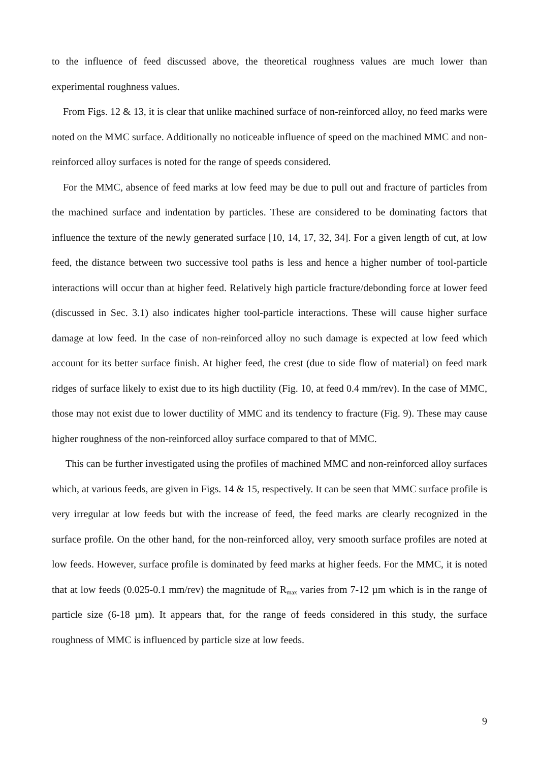to the influence of feed discussed above, the theoretical roughness values are much lower than experimental roughness values.
From Figs. 12 & 13, it is clear that unlike machined surface of non-reinforced alloy, no feed marks were noted on the MMC surface. Additionally no noticeable influence of speed on the machined MMC and non-reinforced alloy surfaces is noted for the range of speeds considered.
For the MMC, absence of feed marks at low feed may be due to pull out and fracture of particles from the machined surface and indentation by particles. These are considered to be dominating factors that influence the texture of the newly generated surface [10, 14, 17, 32, 34]. For a given length of cut, at low feed, the distance between two successive tool paths is less and hence a higher number of tool-particle interactions will occur than at higher feed. Relatively high particle fracture/debonding force at lower feed (discussed in Sec. 3.1) also indicates higher tool-particle interactions. These will cause higher surface damage at low feed. In the case of non-reinforced alloy no such damage is expected at low feed which account for its better surface finish. At higher feed, the crest (due to side flow of material) on feed mark ridges of surface likely to exist due to its high ductility (Fig. 10, at feed 0.4 mm/rev). In the case of MMC, those may not exist due to lower ductility of MMC and its tendency to fracture (Fig. 9). These may cause higher roughness of the non-reinforced alloy surface compared to that of MMC.
This can be further investigated using the profiles of machined MMC and non-reinforced alloy surfaces which, at various feeds, are given in Figs. 14 & 15, respectively. It can be seen that MMC surface profile is very irregular at low feeds but with the increase of feed, the feed marks are clearly recognized in the surface profile. On the other hand, for the non-reinforced alloy, very smooth surface profiles are noted at low feeds. However, surface profile is dominated by feed marks at higher feeds. For the MMC, it is noted that at low feeds (0.025-0.1 mm/rev) the magnitude of R<sub>max</sub> varies from 7-12 µm which is in the range of particle size (6-18 µm). It appears that, for the range of feeds considered in this study, the surface roughness of MMC is influenced by particle size at low feeds.
9